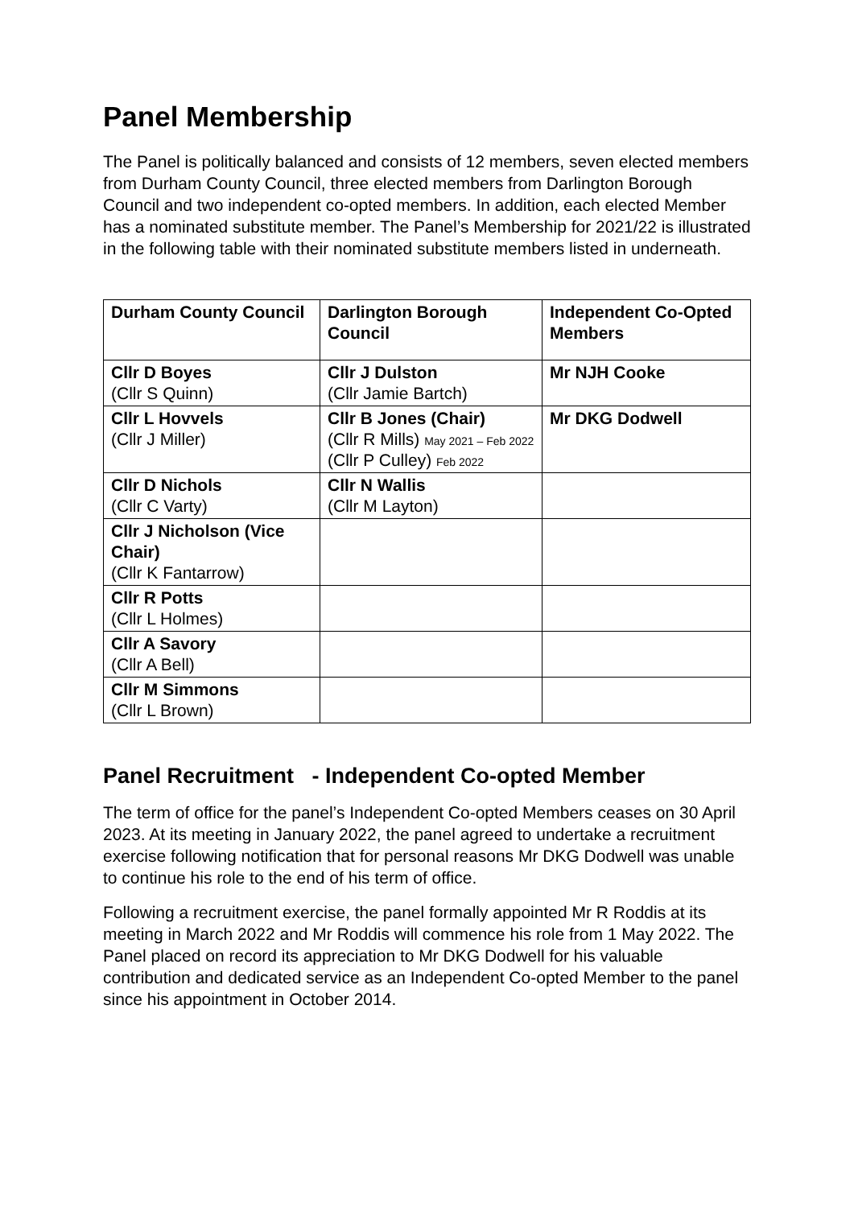Panel Membership
The Panel is politically balanced and consists of 12 members, seven elected members from Durham County Council, three elected members from Darlington Borough Council and two independent co-opted members. In addition, each elected Member has a nominated substitute member. The Panel’s Membership for 2021/22 is illustrated in the following table with their nominated substitute members listed in underneath.
| Durham County Council | Darlington Borough Council | Independent Co-Opted Members |
| --- | --- | --- |
| Cllr D Boyes (Cllr S Quinn) | Cllr J Dulston (Cllr Jamie Bartch) | Mr NJH Cooke |
| Cllr L Hovvels (Cllr J Miller) | Cllr B Jones (Chair) (Cllr R Mills) May 2021 – Feb 2022 (Cllr P Culley) Feb 2022 | Mr DKG Dodwell |
| Cllr D Nichols (Cllr C Varty) | Cllr N Wallis (Cllr M Layton) | |
| Cllr J Nicholson (Vice Chair) (Cllr K Fantarrow) | | |
| Cllr R Potts (Cllr L Holmes) | | |
| Cllr A Savory (Cllr A Bell) | | |
| Cllr M Simmons (Cllr L Brown) | | |
Panel Recruitment - Independent Co-opted Member
The term of office for the panel’s Independent Co-opted Members ceases on 30 April 2023. At its meeting in January 2022, the panel agreed to undertake a recruitment exercise following notification that for personal reasons Mr DKG Dodwell was unable to continue his role to the end of his term of office.
Following a recruitment exercise, the panel formally appointed Mr R Roddis at its meeting in March 2022 and Mr Roddis will commence his role from 1 May 2022. The Panel placed on record its appreciation to Mr DKG Dodwell for his valuable contribution and dedicated service as an Independent Co-opted Member to the panel since his appointment in October 2014.